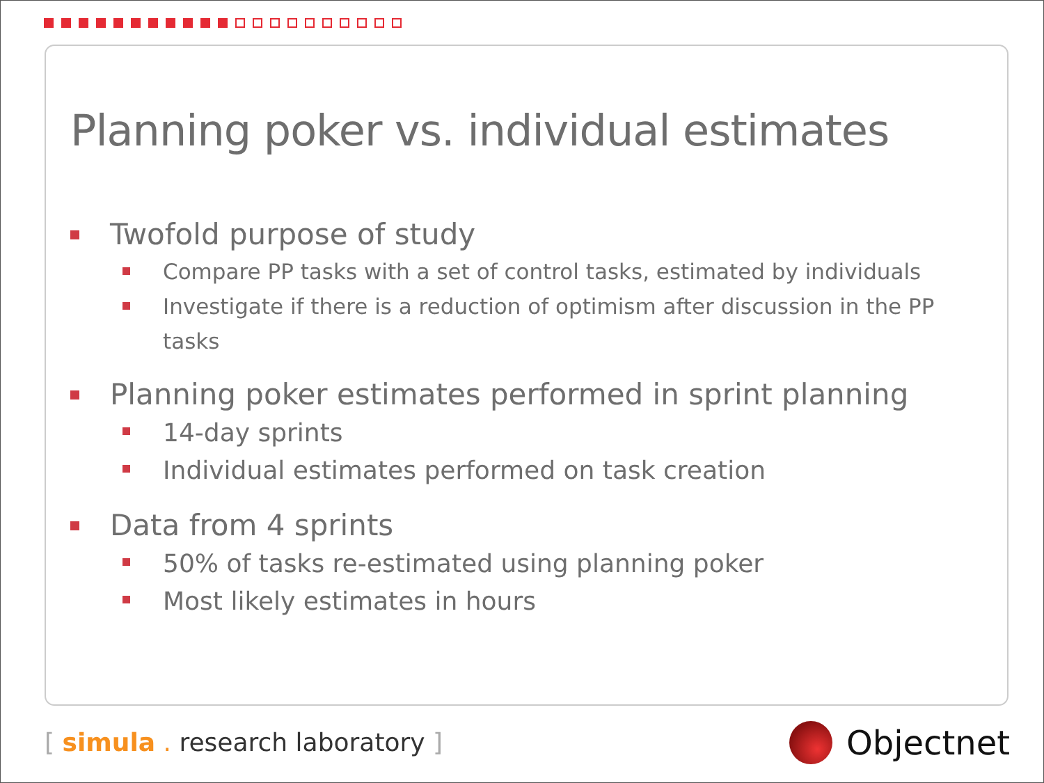Planning poker vs. individual estimates
Twofold purpose of study
Compare PP tasks with a set of control tasks, estimated by individuals
Investigate if there is a reduction of optimism after discussion in the PP tasks
Planning poker estimates performed in sprint planning
14-day sprints
Individual estimates performed on task creation
Data from 4 sprints
50% of tasks re-estimated using planning poker
Most likely estimates in hours
[ simula . research laboratory ]
Objectnet